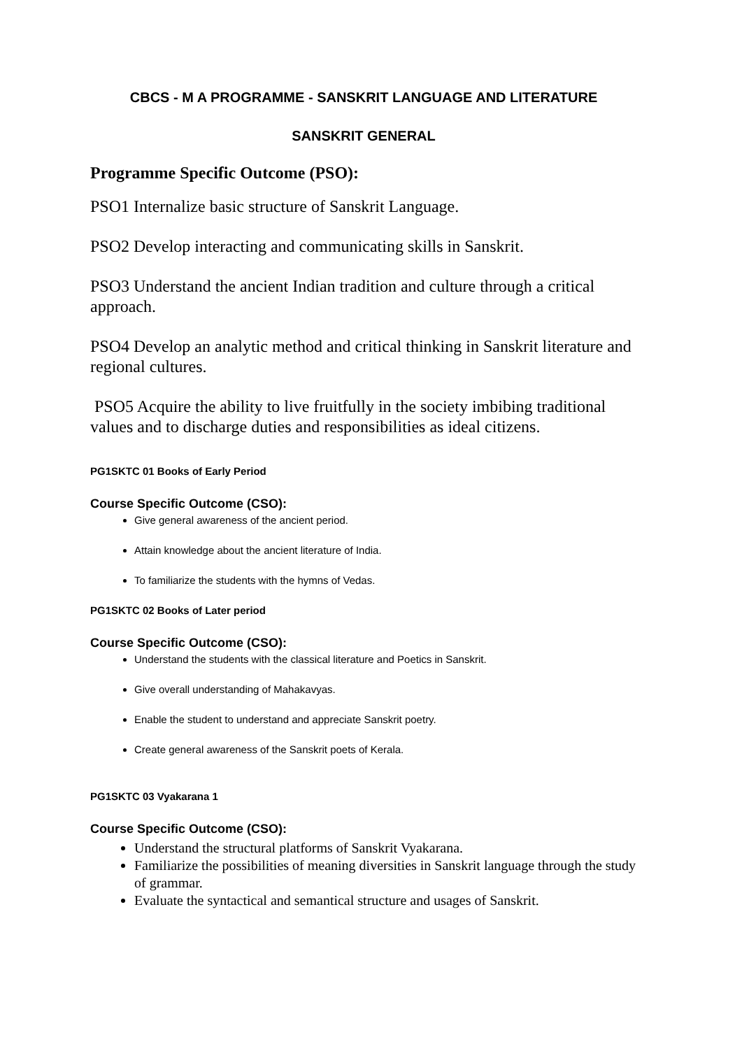CBCS - M A PROGRAMME - SANSKRIT LANGUAGE AND LITERATURE
SANSKRIT GENERAL
Programme Specific Outcome (PSO):
PSO1 Internalize basic structure of Sanskrit Language.
PSO2 Develop interacting and communicating skills in Sanskrit.
PSO3 Understand the ancient Indian tradition and culture through a critical approach.
PSO4 Develop an analytic method and critical thinking in Sanskrit literature and regional cultures.
PSO5 Acquire the ability to live fruitfully in the society imbibing traditional values and to discharge duties and responsibilities as ideal citizens.
PG1SKTC 01 Books of Early Period
Course Specific Outcome (CSO):
Give general awareness of the ancient period.
Attain knowledge about the ancient literature of India.
To familiarize the students with the hymns of Vedas.
PG1SKTC 02 Books of Later period
Course Specific Outcome (CSO):
Understand the students with the classical literature and Poetics in Sanskrit.
Give overall understanding of Mahakavyas.
Enable the student to understand and appreciate Sanskrit poetry.
Create general awareness of the Sanskrit poets of Kerala.
PG1SKTC 03 Vyakarana 1
Course Specific Outcome (CSO):
Understand the structural platforms of Sanskrit Vyakarana.
Familiarize the possibilities of meaning diversities in Sanskrit language through the study of grammar.
Evaluate the syntactical and semantical structure and usages of Sanskrit.